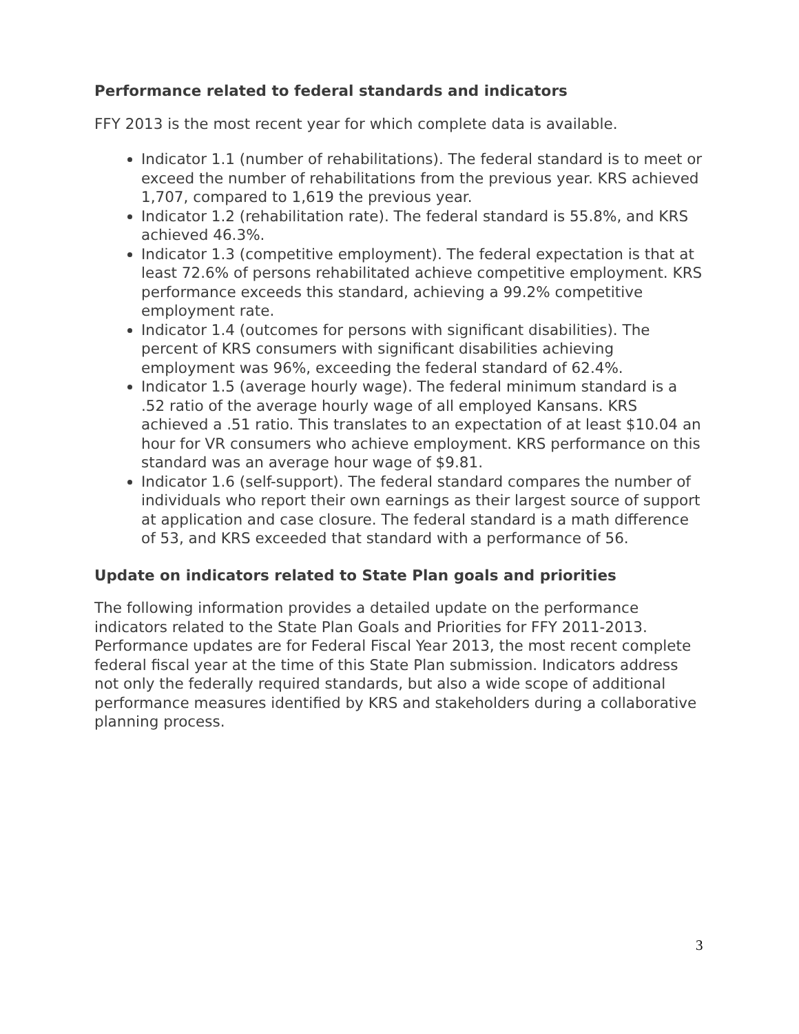Performance related to federal standards and indicators
FFY 2013 is the most recent year for which complete data is available.
Indicator 1.1 (number of rehabilitations). The federal standard is to meet or exceed the number of rehabilitations from the previous year. KRS achieved 1,707, compared to 1,619 the previous year.
Indicator 1.2 (rehabilitation rate). The federal standard is 55.8%, and KRS achieved 46.3%.
Indicator 1.3 (competitive employment). The federal expectation is that at least 72.6% of persons rehabilitated achieve competitive employment. KRS performance exceeds this standard, achieving a 99.2% competitive employment rate.
Indicator 1.4 (outcomes for persons with significant disabilities). The percent of KRS consumers with significant disabilities achieving employment was 96%, exceeding the federal standard of 62.4%.
Indicator 1.5 (average hourly wage). The federal minimum standard is a .52 ratio of the average hourly wage of all employed Kansans. KRS achieved a .51 ratio. This translates to an expectation of at least $10.04 an hour for VR consumers who achieve employment. KRS performance on this standard was an average hour wage of $9.81.
Indicator 1.6 (self-support). The federal standard compares the number of individuals who report their own earnings as their largest source of support at application and case closure. The federal standard is a math difference of 53, and KRS exceeded that standard with a performance of 56.
Update on indicators related to State Plan goals and priorities
The following information provides a detailed update on the performance indicators related to the State Plan Goals and Priorities for FFY 2011-2013. Performance updates are for Federal Fiscal Year 2013, the most recent complete federal fiscal year at the time of this State Plan submission. Indicators address not only the federally required standards, but also a wide scope of additional performance measures identified by KRS and stakeholders during a collaborative planning process.
3